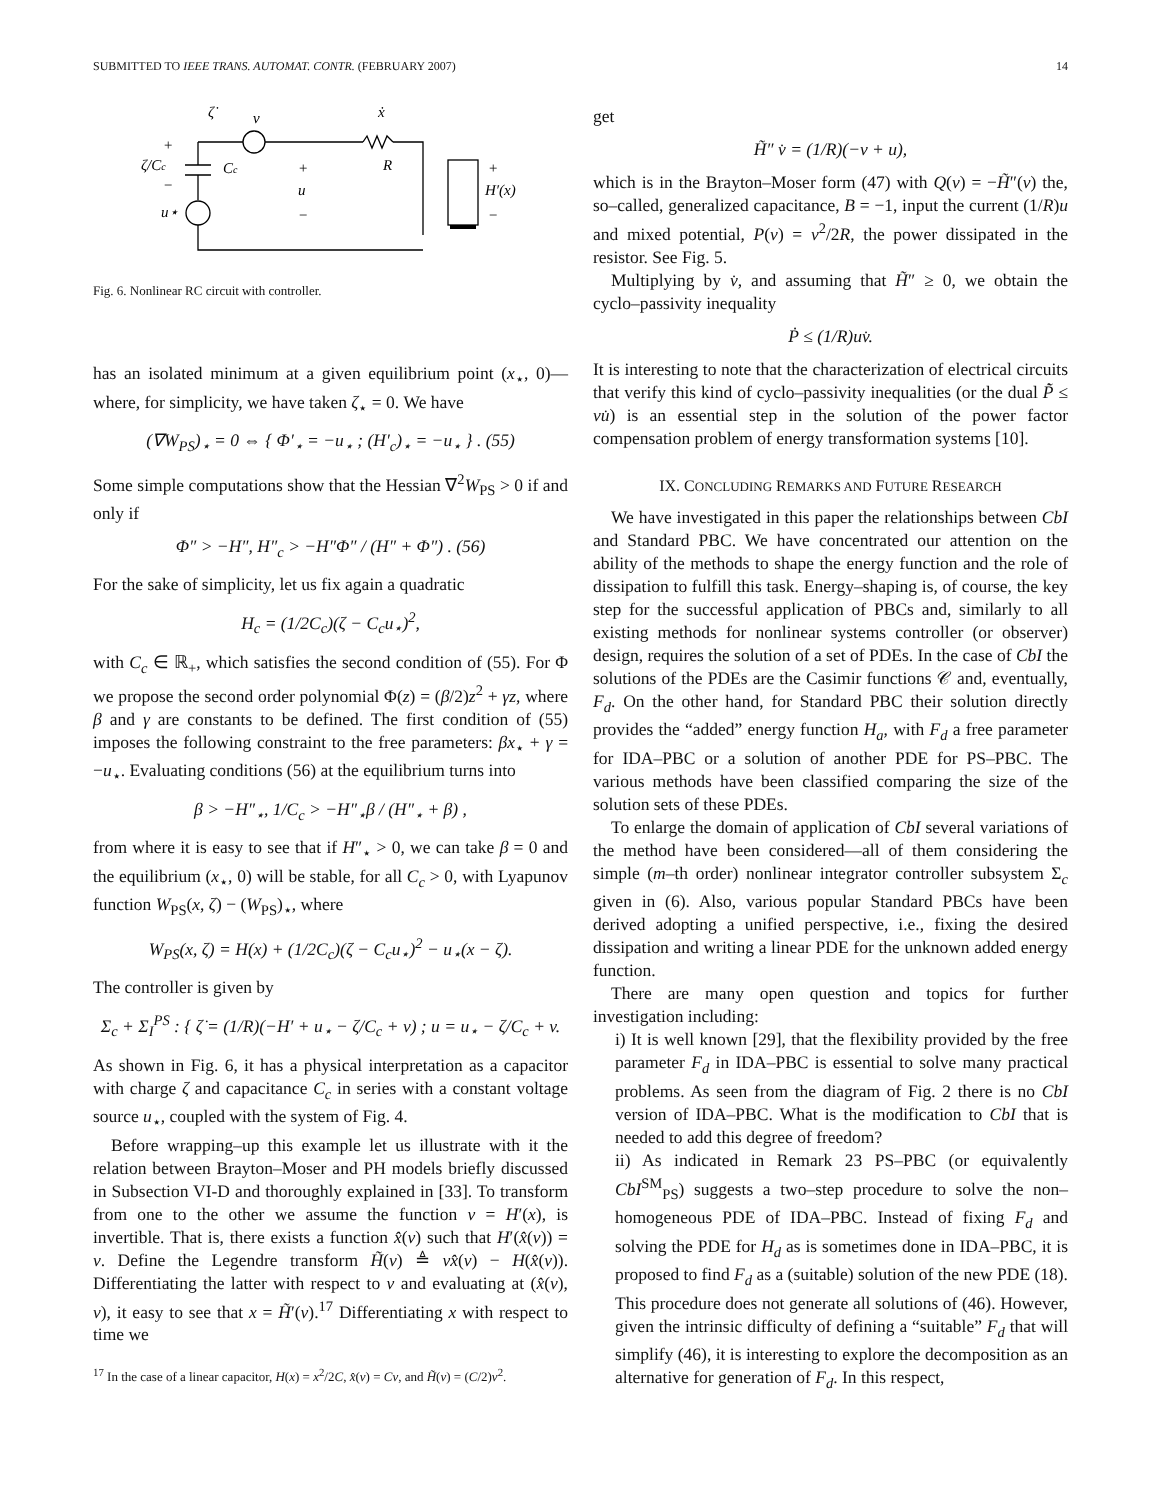SUBMITTED TO IEEE TRANS. AUTOMAT. CONTR. (FEBRUARY 2007) 14
ζ̇
v
ẋ
+
ζ/Cc
Cc
+
u
−
R
+
H′(x)
−
u⋆
−
Fig. 6. Nonlinear RC circuit with controller.
has an isolated minimum at a given equilibrium point (x<sub>⋆</sub>, 0)—where, for simplicity, we have taken ζ<sub>⋆</sub> = 0. We have
(∇W<sub>PS</sub>)<sub>⋆</sub> = 0 ⇔ { Φ′<sub>⋆</sub> = −u<sub>⋆</sub> ; (H′<sub>c</sub>)<sub>⋆</sub> = −u<sub>⋆</sub> } . (55)
Some simple computations show that the Hessian ∇<sup>2</sup>W<sub>PS</sub> > 0 if and only if
Φ″ > −H″, H″<sub>c</sub> > −H″Φ″ / (H″ + Φ″) . (56)
For the sake of simplicity, let us fix again a quadratic
H<sub>c</sub> = (1/2C<sub>c</sub>)(ζ − C<sub>c</sub>u<sub>⋆</sub>)<sup>2</sup>,
with C<sub>c</sub> ∈ ℝ<sub>+</sub>, which satisfies the second condition of (55). For Φ we propose the second order polynomial Φ(z) = (β/2)z<sup>2</sup> + γz, where β and γ are constants to be defined. The first condition of (55) imposes the following constraint to the free parameters: βx<sub>⋆</sub> + γ = −u<sub>⋆</sub>. Evaluating conditions (56) at the equilibrium turns into
β > −H″<sub>⋆</sub>, 1/C<sub>c</sub> > −H″<sub>⋆</sub>β / (H″<sub>⋆</sub> + β) ,
from where it is easy to see that if H″<sub>⋆</sub> > 0, we can take β = 0 and the equilibrium (x<sub>⋆</sub>, 0) will be stable, for all C<sub>c</sub> > 0, with Lyapunov function W<sub>PS</sub>(x, ζ) − (W<sub>PS</sub>)<sub>⋆</sub>, where
W<sub>PS</sub>(x, ζ) = H(x) + (1/2C<sub>c</sub>)(ζ − C<sub>c</sub>u<sub>⋆</sub>)<sup>2</sup> − u<sub>⋆</sub>(x − ζ).
The controller is given by
Σ<sub>c</sub> + Σ<sub>I</sub><sup>PS</sup> : { ζ̇ = (1/R)(−H′ + u<sub>⋆</sub> − ζ/C<sub>c</sub> + v) ; u = u<sub>⋆</sub> − ζ/C<sub>c</sub> + v.
As shown in Fig. 6, it has a physical interpretation as a capacitor with charge ζ and capacitance C<sub>c</sub> in series with a constant voltage source u<sub>⋆</sub>, coupled with the system of Fig. 4.
Before wrapping–up this example let us illustrate with it the relation between Brayton–Moser and PH models briefly discussed in Subsection VI-D and thoroughly explained in [33]. To transform from one to the other we assume the function v = H′(x), is invertible. That is, there exists a function x̂(v) such that H′(x̂(v)) = v. Define the Legendre transform H̃(v) ≜ vx̂(v) − H(x̂(v)). Differentiating the latter with respect to v and evaluating at (x̂(v), v), it easy to see that x = H̃′(v).<sup>17</sup> Differentiating x with respect to time we
<sup>17</sup> In the case of a linear capacitor, H(x) = x<sup>2</sup>/2C, x̂(v) = Cv, and H̃(v) = (C/2)v<sup>2</sup>.
get
H̃″ v̇ = (1/R)(−v + u),
which is in the Brayton–Moser form (47) with Q(v) = −H̃″(v) the, so–called, generalized capacitance, B = −1, input the current (1/R)u and mixed potential, P(v) = v<sup>2</sup>/2R, the power dissipated in the resistor. See Fig. 5.
Multiplying by v̇, and assuming that H̃″ ≥ 0, we obtain the cyclo–passivity inequality
Ṗ ≤ (1/R)uv̇.
It is interesting to note that the characterization of electrical circuits that verify this kind of cyclo–passivity inequalities (or the dual P̃̇ ≤ vu̇) is an essential step in the solution of the power factor compensation problem of energy transformation systems [10].
IX. CONCLUDING REMARKS AND FUTURE RESEARCH
We have investigated in this paper the relationships between CbI and Standard PBC. We have concentrated our attention on the ability of the methods to shape the energy function and the role of dissipation to fulfill this task. Energy–shaping is, of course, the key step for the successful application of PBCs and, similarly to all existing methods for nonlinear systems controller (or observer) design, requires the solution of a set of PDEs. In the case of CbI the solutions of the PDEs are the Casimir functions 𝒞 and, eventually, F<sub>d</sub>. On the other hand, for Standard PBC their solution directly provides the “added” energy function H<sub>a</sub>, with F<sub>d</sub> a free parameter for IDA–PBC or a solution of another PDE for PS–PBC. The various methods have been classified comparing the size of the solution sets of these PDEs.
To enlarge the domain of application of CbI several variations of the method have been considered—all of them considering the simple (m–th order) nonlinear integrator controller subsystem Σ<sub>c</sub> given in (6). Also, various popular Standard PBCs have been derived adopting a unified perspective, i.e., fixing the desired dissipation and writing a linear PDE for the unknown added energy function.
There are many open question and topics for further investigation including:
i) It is well known [29], that the flexibility provided by the free parameter F<sub>d</sub> in IDA–PBC is essential to solve many practical problems. As seen from the diagram of Fig. 2 there is no CbI version of IDA–PBC. What is the modification to CbI that is needed to add this degree of freedom?
ii) As indicated in Remark 23 PS–PBC (or equivalently CbI<sup>SM</sup><sub>PS</sub>) suggests a two–step procedure to solve the non–homogeneous PDE of IDA–PBC. Instead of fixing F<sub>d</sub> and solving the PDE for H<sub>d</sub> as is sometimes done in IDA–PBC, it is proposed to find F<sub>d</sub> as a (suitable) solution of the new PDE (18). This procedure does not generate all solutions of (46). However, given the intrinsic difficulty of defining a “suitable” F<sub>d</sub> that will simplify (46), it is interesting to explore the decomposition as an alternative for generation of F<sub>d</sub>. In this respect,